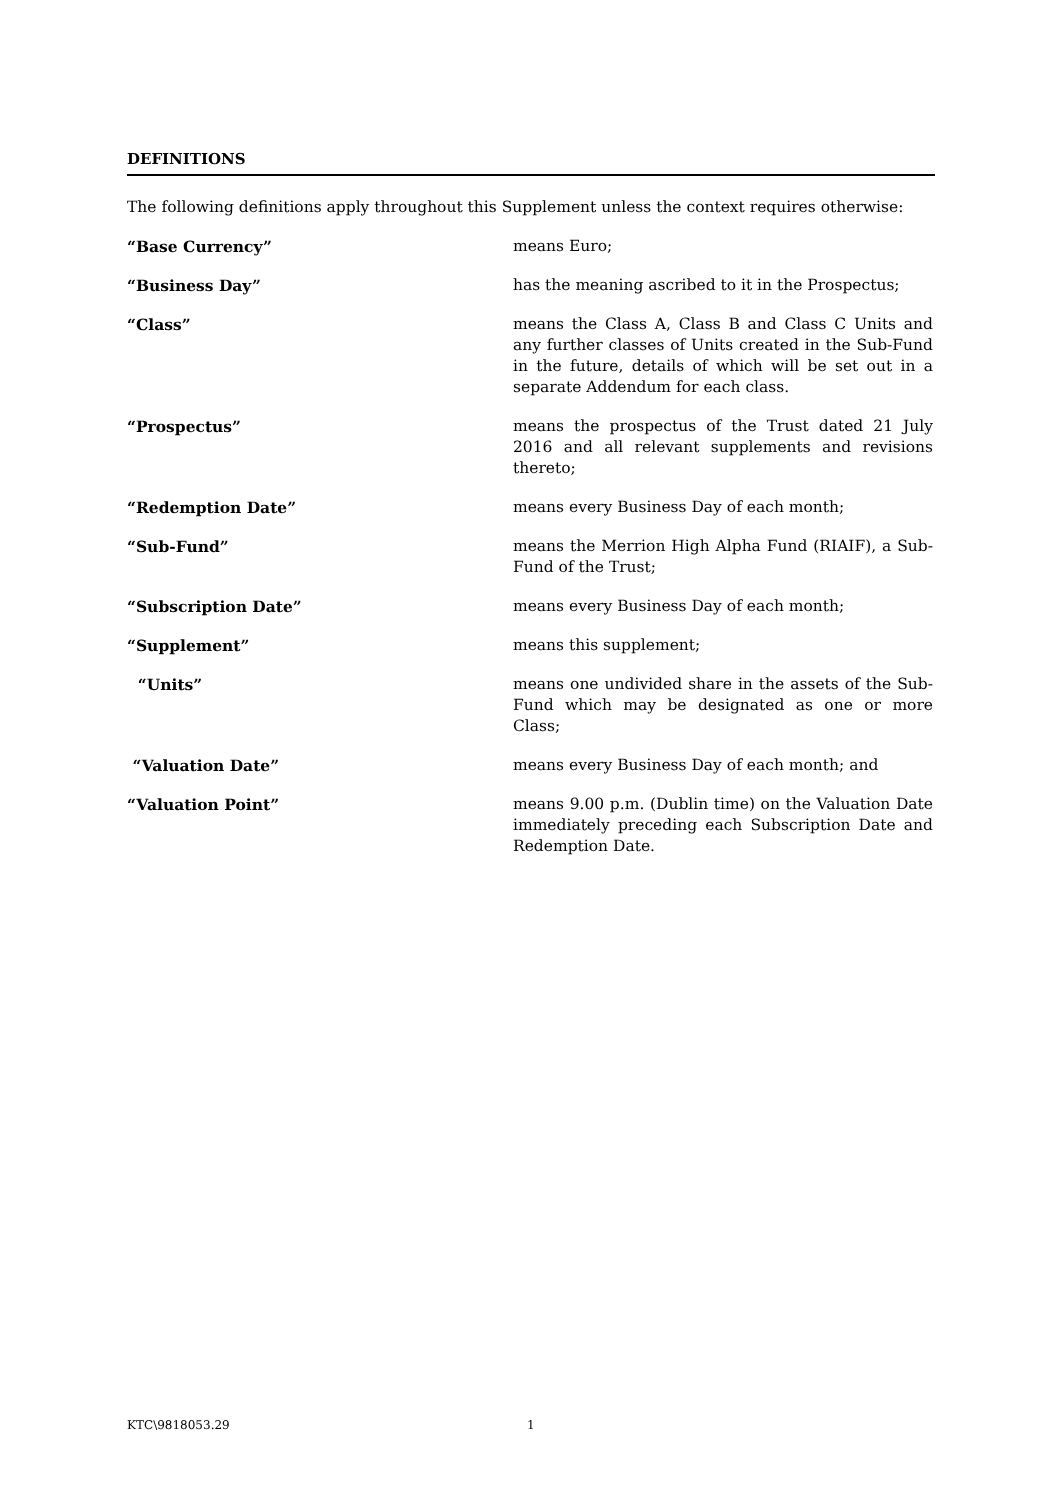DEFINITIONS
The following definitions apply throughout this Supplement unless the context requires otherwise:
“Base Currency” means Euro;
“Business Day” has the meaning ascribed to it in the Prospectus;
“Class” means the Class A, Class B and Class C Units and any further classes of Units created in the Sub-Fund in the future, details of which will be set out in a separate Addendum for each class.
“Prospectus” means the prospectus of the Trust dated 21 July 2016 and all relevant supplements and revisions thereto;
“Redemption Date” means every Business Day of each month;
“Sub-Fund” means the Merrion High Alpha Fund (RIAIF), a Sub-Fund of the Trust;
“Subscription Date” means every Business Day of each month;
“Supplement” means this supplement;
“Units” means one undivided share in the assets of the Sub-Fund which may be designated as one or more Class;
“Valuation Date” means every Business Day of each month; and
“Valuation Point” means 9.00 p.m. (Dublin time) on the Valuation Date immediately preceding each Subscription Date and Redemption Date.
KTC\9818053.29 1